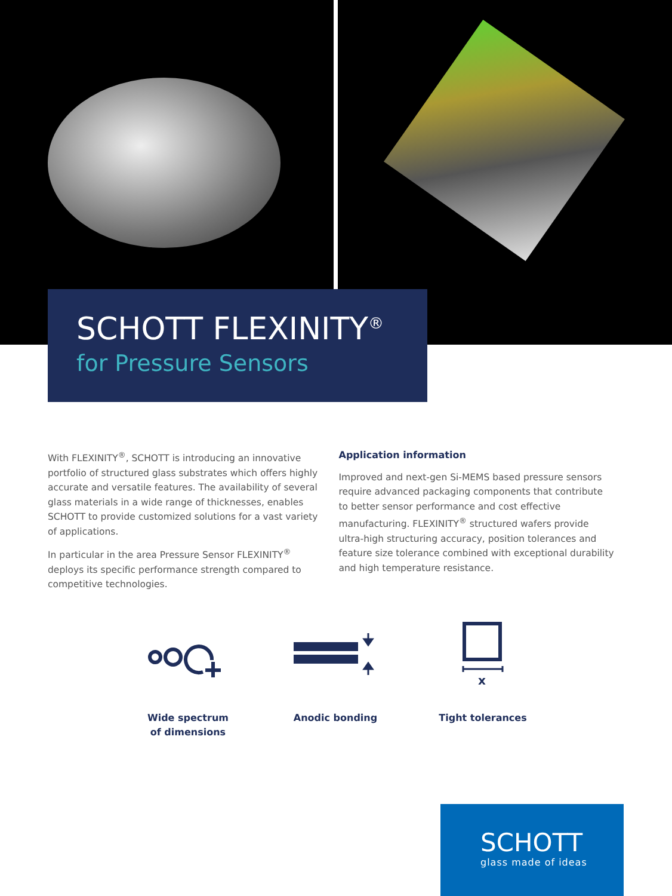SCHOTT FLEXINITY<sup>®</sup>
for Pressure Sensors
With FLEXINITY<sup>®</sup>, SCHOTT is introducing an innovative portfolio of structured glass substrates which offers highly accurate and versatile features. The availability of several glass materials in a wide range of thicknesses, enables SCHOTT to provide customized solutions for a vast variety of applications.
In particular in the area Pressure Sensor FLEXINITY<sup>®</sup> deploys its specific performance strength compared to competitive technologies.
Application information
Improved and next-gen Si-MEMS based pressure sensors require advanced packaging components that contribute to better sensor performance and cost effective manufacturing. FLEXINITY<sup>®</sup> structured wafers provide ultra-high structuring accuracy, position tolerances and feature size tolerance combined with exceptional durability and high temperature resistance.
Wide spectrum
of dimensions
Anodic bonding
x
Tight tolerances
SCHOTT
glass made of ideas